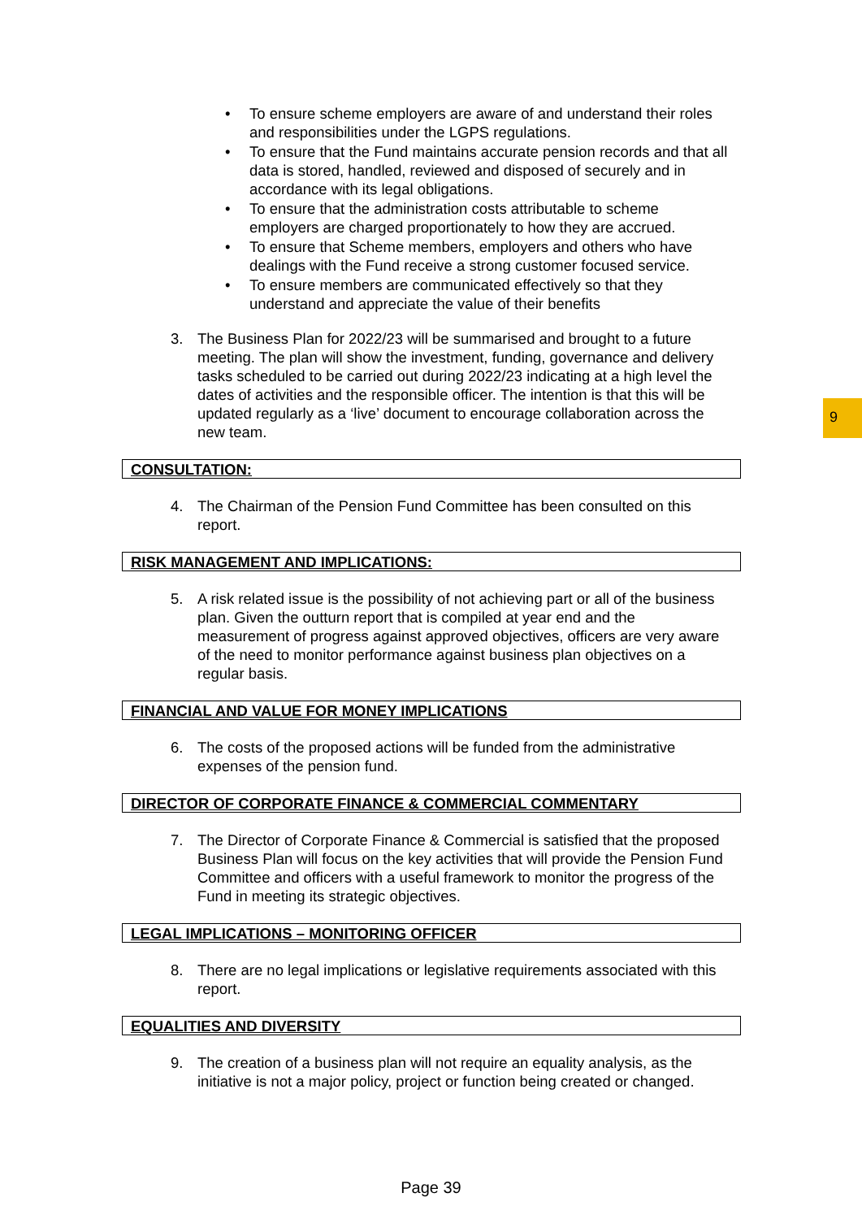9
• To ensure scheme employers are aware of and understand their roles and responsibilities under the LGPS regulations.
• To ensure that the Fund maintains accurate pension records and that all data is stored, handled, reviewed and disposed of securely and in accordance with its legal obligations.
• To ensure that the administration costs attributable to scheme employers are charged proportionately to how they are accrued.
• To ensure that Scheme members, employers and others who have dealings with the Fund receive a strong customer focused service.
• To ensure members are communicated effectively so that they understand and appreciate the value of their benefits
3. The Business Plan for 2022/23 will be summarised and brought to a future meeting. The plan will show the investment, funding, governance and delivery tasks scheduled to be carried out during 2022/23 indicating at a high level the dates of activities and the responsible officer. The intention is that this will be updated regularly as a ‘live’ document to encourage collaboration across the new team.
CONSULTATION:
4. The Chairman of the Pension Fund Committee has been consulted on this report.
RISK MANAGEMENT AND IMPLICATIONS:
5. A risk related issue is the possibility of not achieving part or all of the business plan. Given the outturn report that is compiled at year end and the measurement of progress against approved objectives, officers are very aware of the need to monitor performance against business plan objectives on a regular basis.
FINANCIAL AND VALUE FOR MONEY IMPLICATIONS
6. The costs of the proposed actions will be funded from the administrative expenses of the pension fund.
DIRECTOR OF CORPORATE FINANCE & COMMERCIAL COMMENTARY
7. The Director of Corporate Finance & Commercial is satisfied that the proposed Business Plan will focus on the key activities that will provide the Pension Fund Committee and officers with a useful framework to monitor the progress of the Fund in meeting its strategic objectives.
LEGAL IMPLICATIONS – MONITORING OFFICER
8. There are no legal implications or legislative requirements associated with this report.
EQUALITIES AND DIVERSITY
9. The creation of a business plan will not require an equality analysis, as the initiative is not a major policy, project or function being created or changed.
Page 39